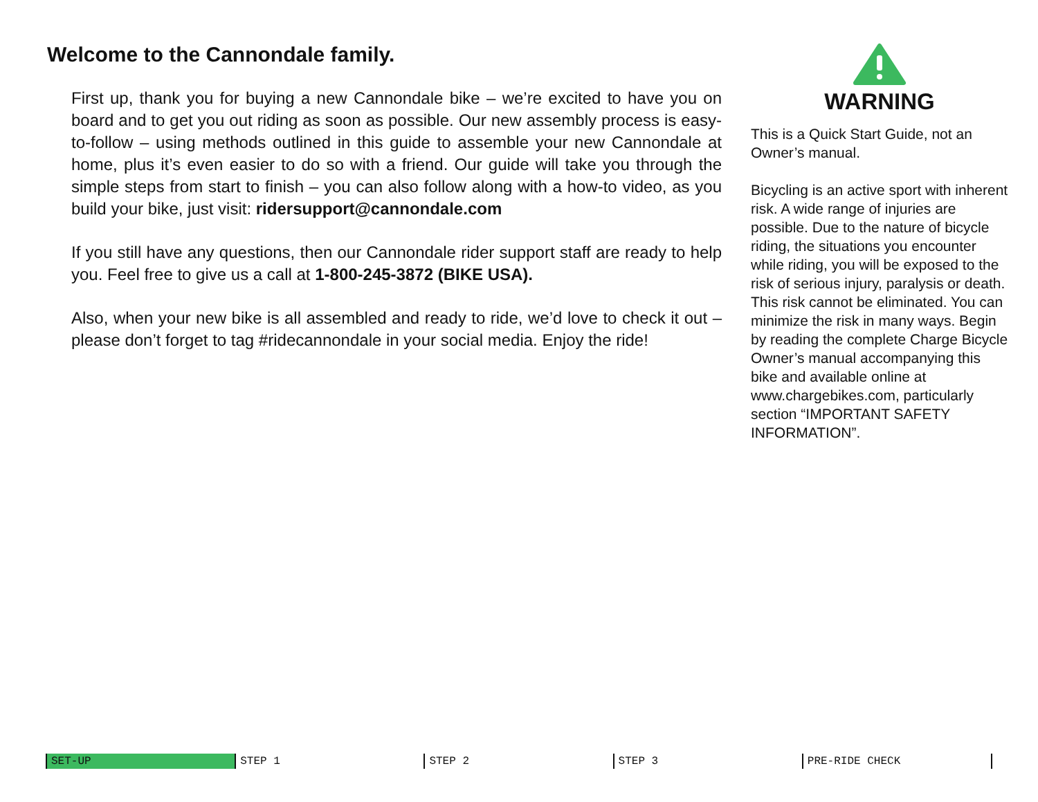Welcome to the Cannondale family.
First up, thank you for buying a new Cannondale bike – we’re excited to have you on board and to get you out riding as soon as possible. Our new assembly process is easy-to-follow – using methods outlined in this guide to assemble your new Cannondale at home, plus it’s even easier to do so with a friend. Our guide will take you through the simple steps from start to finish – you can also follow along with a how-to video, as you build your bike, just visit: ridersupport@cannondale.com
If you still have any questions, then our Cannondale rider support staff are ready to help you. Feel free to give us a call at 1-800-245-3872 (BIKE USA).
Also, when your new bike is all assembled and ready to ride, we’d love to check it out – please don’t forget to tag #ridecannondale in your social media. Enjoy the ride!
WARNING
This is a Quick Start Guide, not an Owner’s manual.
Bicycling is an active sport with inherent risk. A wide range of injuries are possible. Due to the nature of bicycle riding, the situations you encounter while riding, you will be exposed to the risk of serious injury, paralysis or death. This risk cannot be eliminated. You can minimize the risk in many ways. Begin by reading the complete Charge Bicycle Owner’s manual accompanying this bike and available online at www.chargebikes.com, particularly section “IMPORTANT SAFETY INFORMATION”.
SET-UP STEP 1 STEP 2 STEP 3 PRE-RIDE CHECK